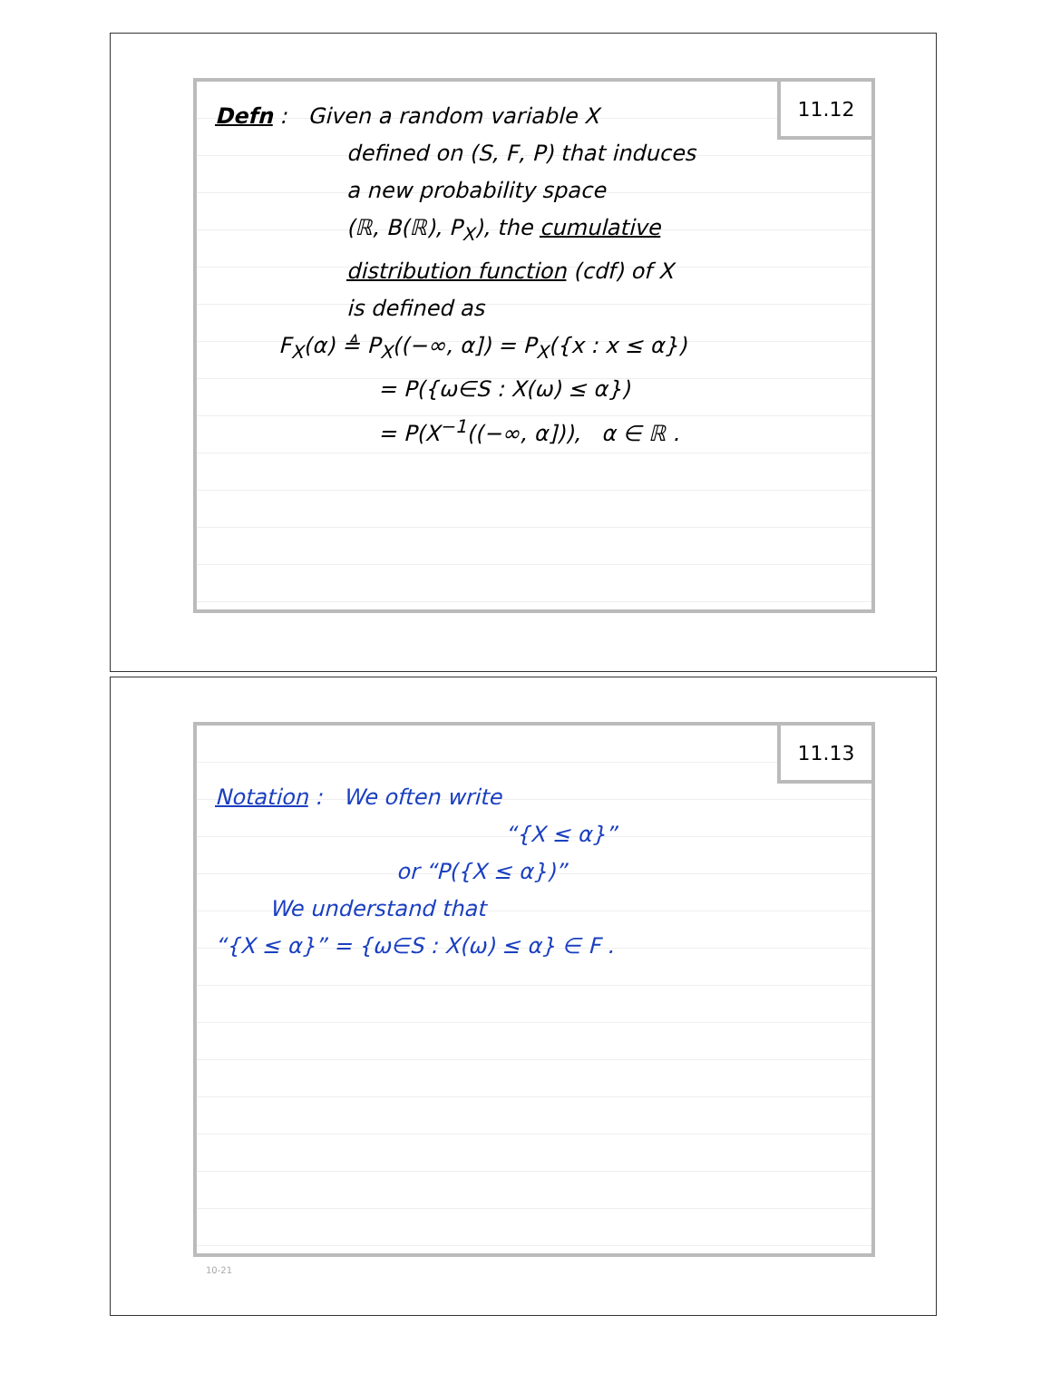11.12
Defn : Given a random variable X
defined on (S, F, P) that induces
a new probability space
(ℝ, B(ℝ), P<sub>X</sub>), the cumulative
distribution function (cdf) of X
is defined as
F<sub>X</sub>(α) ≜ P<sub>X</sub>((−∞, α]) = P<sub>X</sub>({x : x ≤ α})
= P({ω∈S : X(ω) ≤ α})
= P(X<sup>−1</sup>((−∞, α])), α ∈ ℝ .
11.13
Notation : We often write
“{X ≤ α}”
or “P({X ≤ α})”
We understand that
“{X ≤ α}” = {ω∈S : X(ω) ≤ α} ∈ F .
10-21